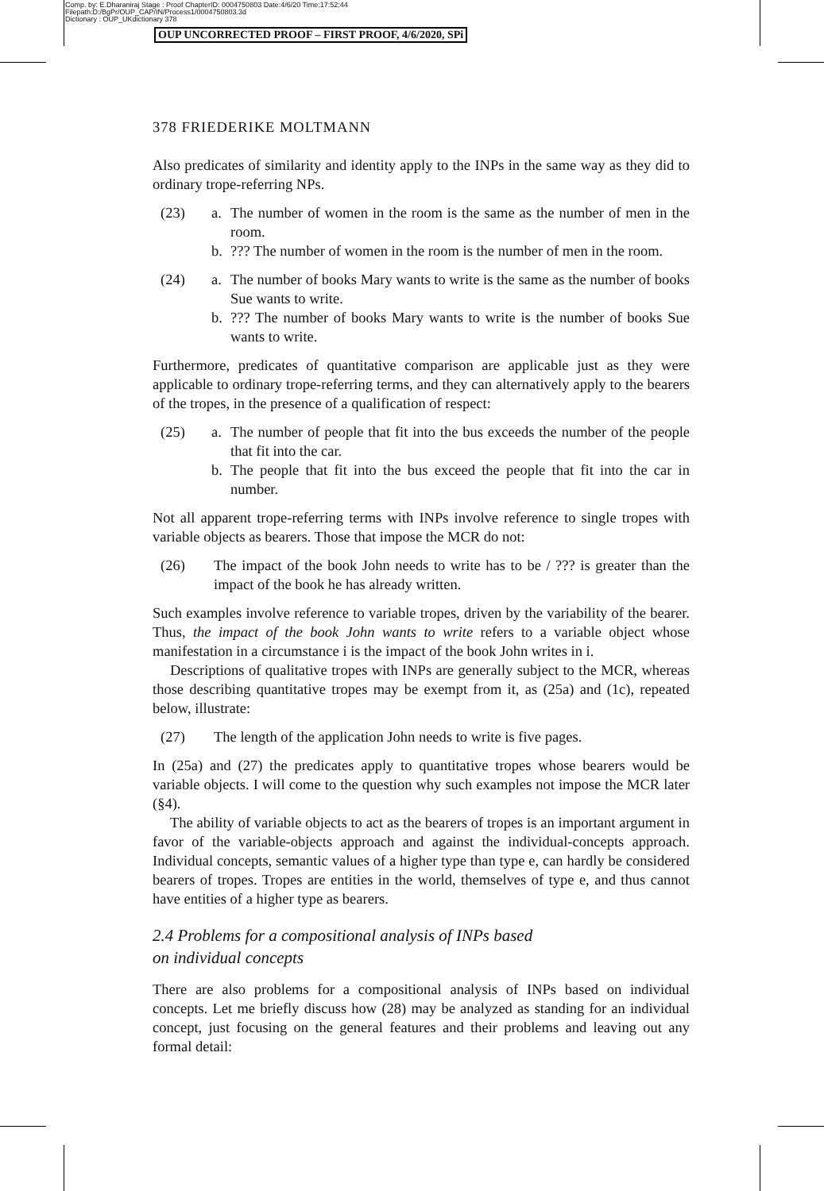Comp. by: E.Dharaniraj Stage : Proof ChapterID: 0004750803 Date:4/6/20 Time:17:52:44
Filepath:D:/BgPr/OUP_CAP/IN/Process1/0004750803.3d
Dictionary : OUP_UKdictionary 378
OUP UNCORRECTED PROOF – FIRST PROOF, 4/6/2020, SPi
378 FRIEDERIKE MOLTMANN
Also predicates of similarity and identity apply to the INPs in the same way as they did to ordinary trope-referring NPs.
(23) a. The number of women in the room is the same as the number of men in the room.
b.??? The number of women in the room is the number of men in the room.
(24) a. The number of books Mary wants to write is the same as the number of books Sue wants to write.
b.??? The number of books Mary wants to write is the number of books Sue wants to write.
Furthermore, predicates of quantitative comparison are applicable just as they were applicable to ordinary trope-referring terms, and they can alternatively apply to the bearers of the tropes, in the presence of a qualification of respect:
(25) a. The number of people that fit into the bus exceeds the number of the people that fit into the car.
b. The people that fit into the bus exceed the people that fit into the car in number.
Not all apparent trope-referring terms with INPs involve reference to single tropes with variable objects as bearers. Those that impose the MCR do not:
(26) The impact of the book John needs to write has to be / ??? is greater than the impact of the book he has already written.
Such examples involve reference to variable tropes, driven by the variability of the bearer. Thus, the impact of the book John wants to write refers to a variable object whose manifestation in a circumstance i is the impact of the book John writes in i.
Descriptions of qualitative tropes with INPs are generally subject to the MCR, whereas those describing quantitative tropes may be exempt from it, as (25a) and (1c), repeated below, illustrate:
(27) The length of the application John needs to write is five pages.
In (25a) and (27) the predicates apply to quantitative tropes whose bearers would be variable objects. I will come to the question why such examples not impose the MCR later (§4).
The ability of variable objects to act as the bearers of tropes is an important argument in favor of the variable-objects approach and against the individual-concepts approach. Individual concepts, semantic values of a higher type than type e, can hardly be considered bearers of tropes. Tropes are entities in the world, themselves of type e, and thus cannot have entities of a higher type as bearers.
2.4 Problems for a compositional analysis of INPs based
on individual concepts
There are also problems for a compositional analysis of INPs based on individual concepts. Let me briefly discuss how (28) may be analyzed as standing for an individual concept, just focusing on the general features and their problems and leaving out any formal detail: